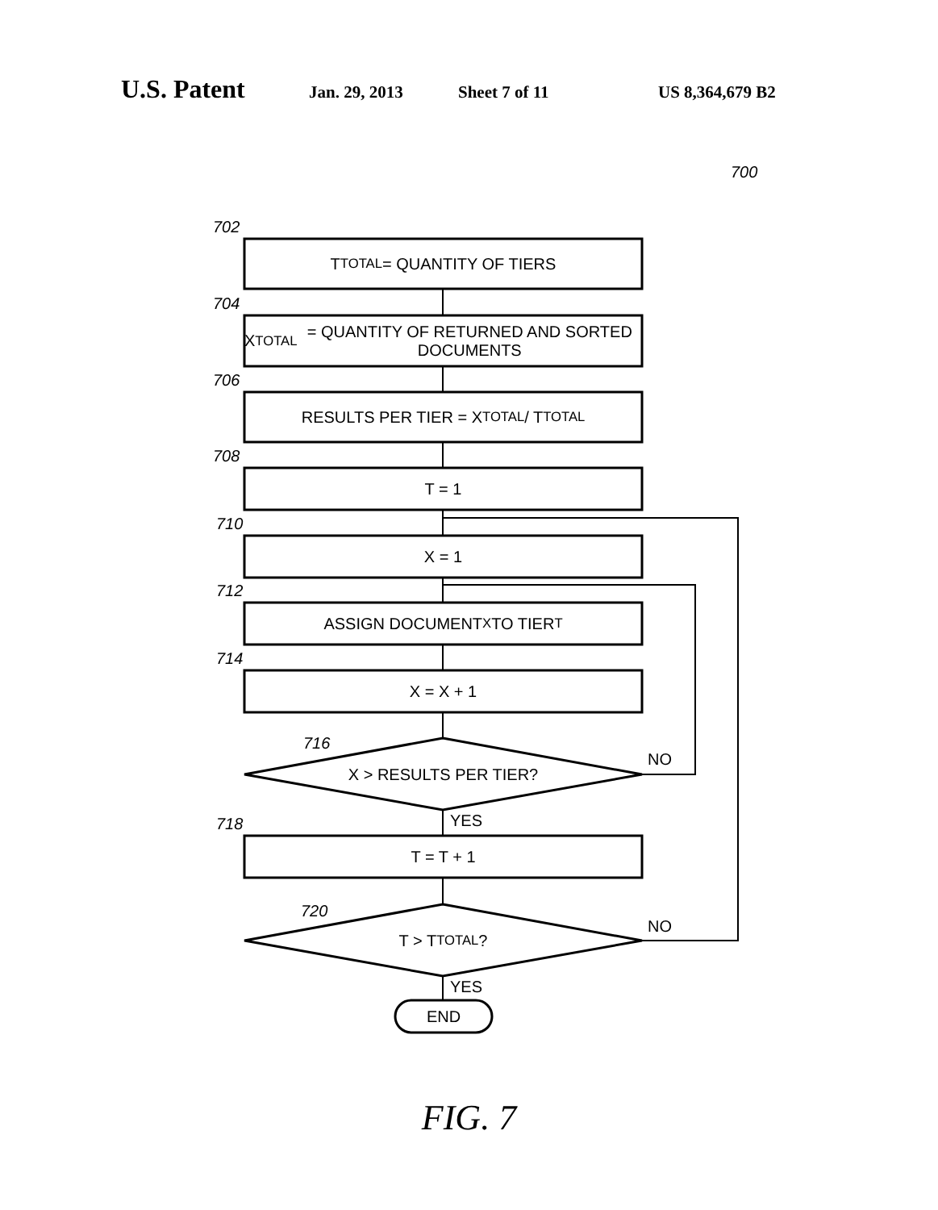U.S. Patent Jan. 29, 2013 Sheet 7 of 11 US 8,364,679 B2
702
T<sub>TOTAL</sub> = QUANTITY OF TIERS
704
X<sub>TOTAL</sub> = QUANTITY OF RETURNED AND SORTED DOCUMENTS
706
RESULTS PER TIER = X<sub>TOTAL</sub>/ T<sub>TOTAL</sub>
708
T = 1
710
X = 1
712
ASSIGN DOCUMENT<sub>X</sub> TO TIER<sub>T</sub>
714
X = X + 1
716
X > RESULTS PER TIER? NO
YES
718
T = T + 1
720
T > T<sub>TOTAL</sub>? NO
YES
END
700
FIG. 7